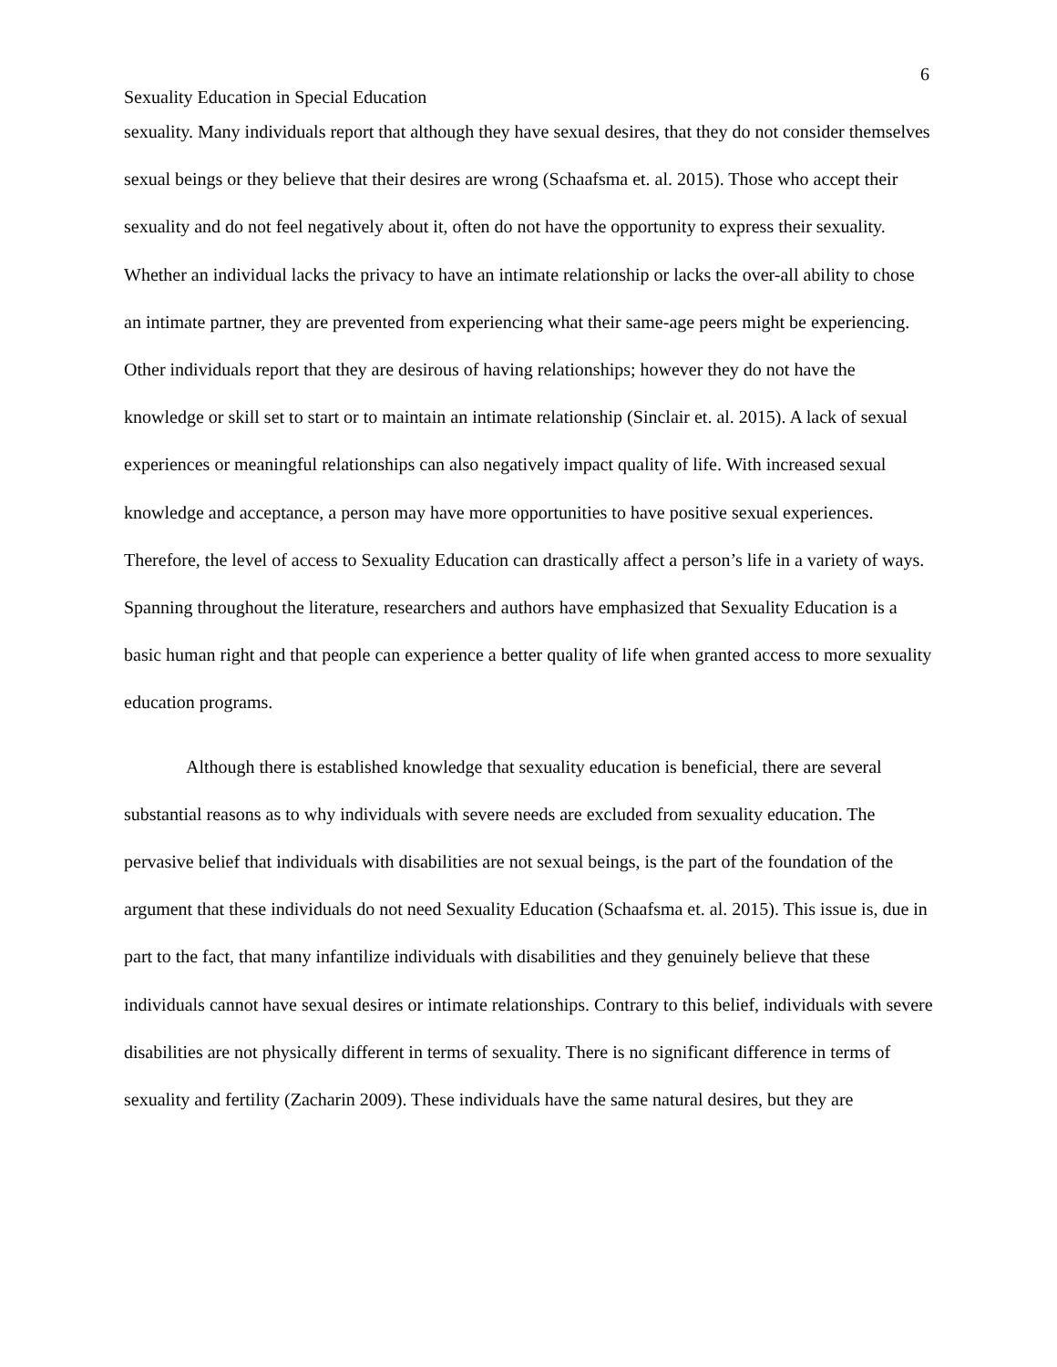6
Sexuality Education in Special Education
sexuality. Many individuals report that although they have sexual desires, that they do not consider themselves sexual beings or they believe that their desires are wrong (Schaafsma et. al. 2015). Those who accept their sexuality and do not feel negatively about it, often do not have the opportunity to express their sexuality. Whether an individual lacks the privacy to have an intimate relationship or lacks the over-all ability to chose an intimate partner, they are prevented from experiencing what their same-age peers might be experiencing. Other individuals report that they are desirous of having relationships; however they do not have the knowledge or skill set to start or to maintain an intimate relationship (Sinclair et. al. 2015). A lack of sexual experiences or meaningful relationships can also negatively impact quality of life. With increased sexual knowledge and acceptance, a person may have more opportunities to have positive sexual experiences. Therefore, the level of access to Sexuality Education can drastically affect a person’s life in a variety of ways. Spanning throughout the literature, researchers and authors have emphasized that Sexuality Education is a basic human right and that people can experience a better quality of life when granted access to more sexuality education programs.
Although there is established knowledge that sexuality education is beneficial, there are several substantial reasons as to why individuals with severe needs are excluded from sexuality education. The pervasive belief that individuals with disabilities are not sexual beings, is the part of the foundation of the argument that these individuals do not need Sexuality Education (Schaafsma et. al. 2015). This issue is, due in part to the fact, that many infantilize individuals with disabilities and they genuinely believe that these individuals cannot have sexual desires or intimate relationships. Contrary to this belief, individuals with severe disabilities are not physically different in terms of sexuality. There is no significant difference in terms of sexuality and fertility (Zacharin 2009). These individuals have the same natural desires, but they are